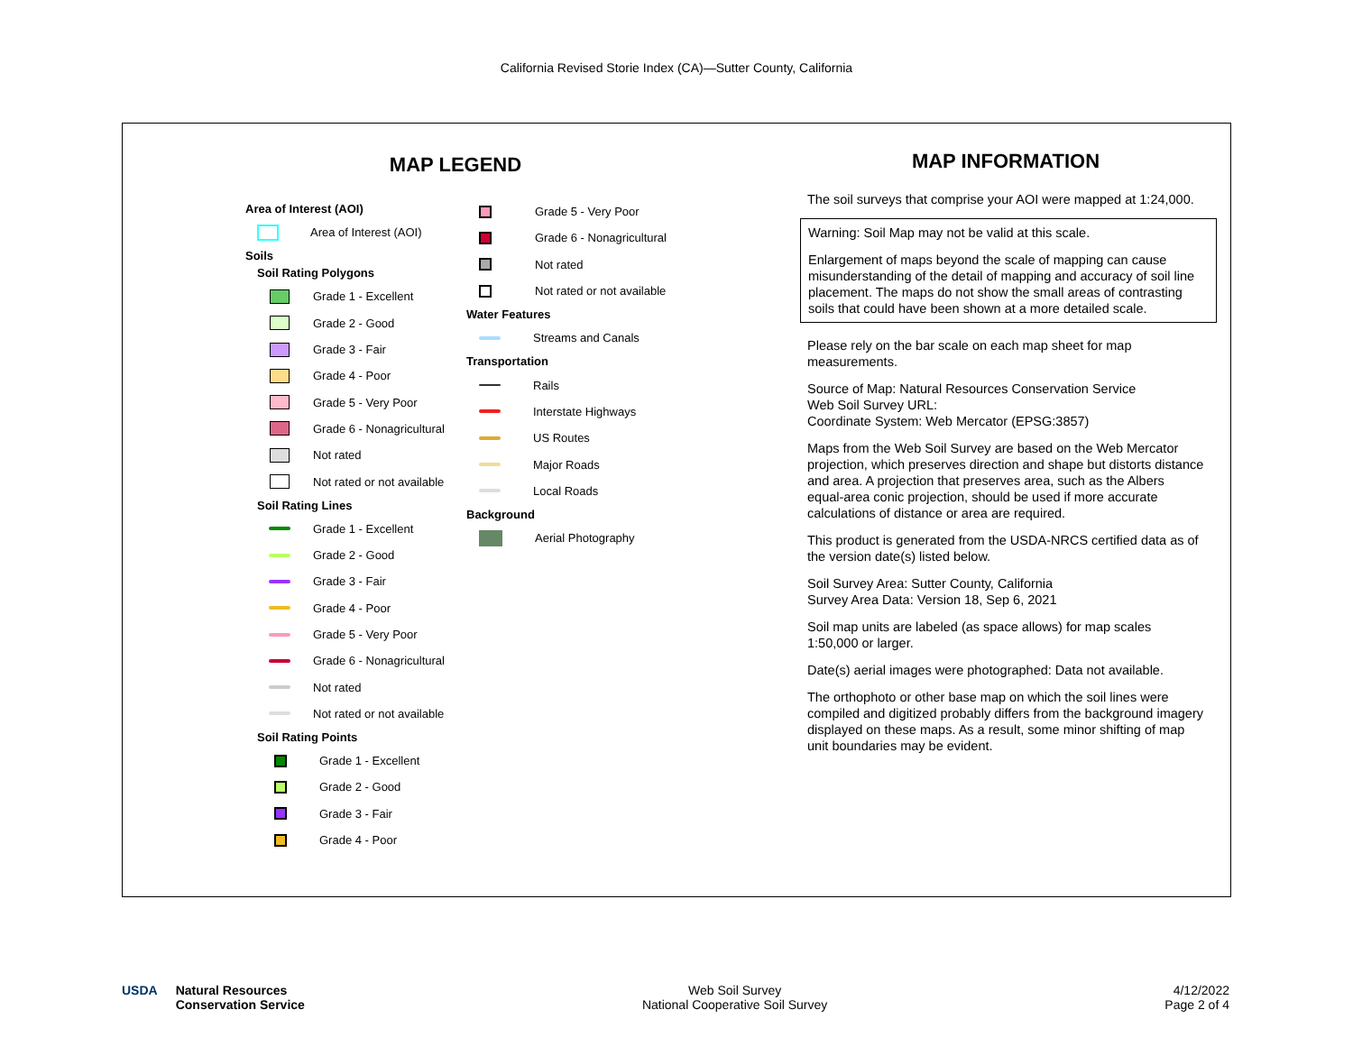California Revised Storie Index (CA)—Sutter County, California
MAP LEGEND
Area of Interest (AOI)
Area of Interest (AOI)
Soils
Soil Rating Polygons
Grade 1 - Excellent
Grade 2 - Good
Grade 3 - Fair
Grade 4 - Poor
Grade 5 - Very Poor
Grade 6 - Nonagricultural
Not rated
Not rated or not available
Soil Rating Lines
Grade 1 - Excellent
Grade 2 - Good
Grade 3 - Fair
Grade 4 - Poor
Grade 5 - Very Poor
Grade 6 - Nonagricultural
Not rated
Not rated or not available
Soil Rating Points
Grade 1 - Excellent
Grade 2 - Good
Grade 3 - Fair
Grade 4 - Poor
Grade 5 - Very Poor
Grade 6 - Nonagricultural
Not rated
Not rated or not available
Water Features
Streams and Canals
Transportation
Rails
Interstate Highways
US Routes
Major Roads
Local Roads
Background
Aerial Photography
MAP INFORMATION
The soil surveys that comprise your AOI were mapped at 1:24,000.
Warning: Soil Map may not be valid at this scale.
Enlargement of maps beyond the scale of mapping can cause misunderstanding of the detail of mapping and accuracy of soil line placement. The maps do not show the small areas of contrasting soils that could have been shown at a more detailed scale.
Please rely on the bar scale on each map sheet for map measurements.
Source of Map: Natural Resources Conservation Service
Web Soil Survey URL:
Coordinate System: Web Mercator (EPSG:3857)
Maps from the Web Soil Survey are based on the Web Mercator projection, which preserves direction and shape but distorts distance and area. A projection that preserves area, such as the Albers equal-area conic projection, should be used if more accurate calculations of distance or area are required.
This product is generated from the USDA-NRCS certified data as of the version date(s) listed below.
Soil Survey Area: Sutter County, California
Survey Area Data: Version 18, Sep 6, 2021
Soil map units are labeled (as space allows) for map scales 1:50,000 or larger.
Date(s) aerial images were photographed: Data not available.
The orthophoto or other base map on which the soil lines were compiled and digitized probably differs from the background imagery displayed on these maps. As a result, some minor shifting of map unit boundaries may be evident.
USDA Natural Resources
Conservation Service
Web Soil Survey
National Cooperative Soil Survey
4/12/2022
Page 2 of 4